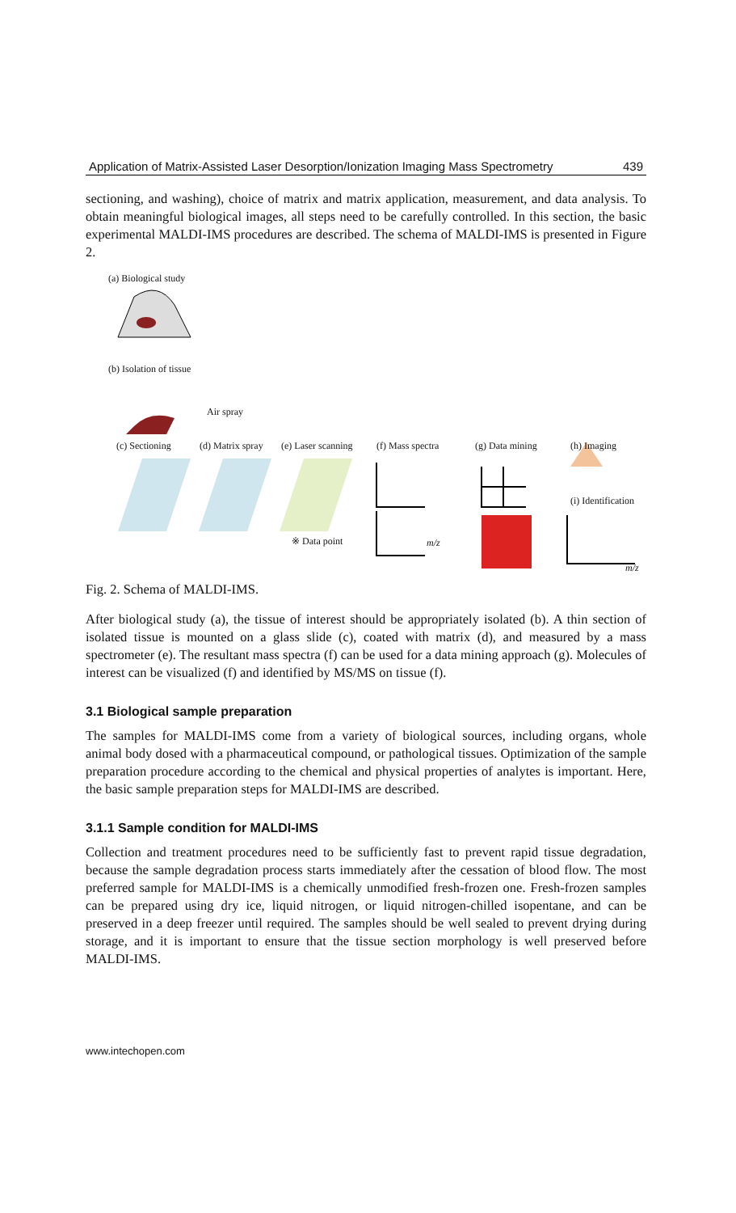Application of Matrix-Assisted Laser Desorption/Ionization Imaging Mass Spectrometry 439
sectioning, and washing), choice of matrix and matrix application, measurement, and data analysis. To obtain meaningful biological images, all steps need to be carefully controlled. In this section, the basic experimental MALDI-IMS procedures are described. The schema of MALDI-IMS is presented in Figure 2.
(a) Biological study
(b) Isolation of tissue
Air spray
(c) Sectioning (d) Matrix spray (e) Laser scanning (f) Mass spectra (g) Data mining (h) Imaging
(i) Identification
※ Data point m/z
m/z
Fig. 2. Schema of MALDI-IMS.
After biological study (a), the tissue of interest should be appropriately isolated (b). A thin section of isolated tissue is mounted on a glass slide (c), coated with matrix (d), and measured by a mass spectrometer (e). The resultant mass spectra (f) can be used for a data mining approach (g). Molecules of interest can be visualized (f) and identified by MS/MS on tissue (f).
3.1 Biological sample preparation
The samples for MALDI-IMS come from a variety of biological sources, including organs, whole animal body dosed with a pharmaceutical compound, or pathological tissues. Optimization of the sample preparation procedure according to the chemical and physical properties of analytes is important. Here, the basic sample preparation steps for MALDI-IMS are described.
3.1.1 Sample condition for MALDI-IMS
Collection and treatment procedures need to be sufficiently fast to prevent rapid tissue degradation, because the sample degradation process starts immediately after the cessation of blood flow. The most preferred sample for MALDI-IMS is a chemically unmodified fresh-frozen one. Fresh-frozen samples can be prepared using dry ice, liquid nitrogen, or liquid nitrogen-chilled isopentane, and can be preserved in a deep freezer until required. The samples should be well sealed to prevent drying during storage, and it is important to ensure that the tissue section morphology is well preserved before MALDI-IMS.
www.intechopen.com